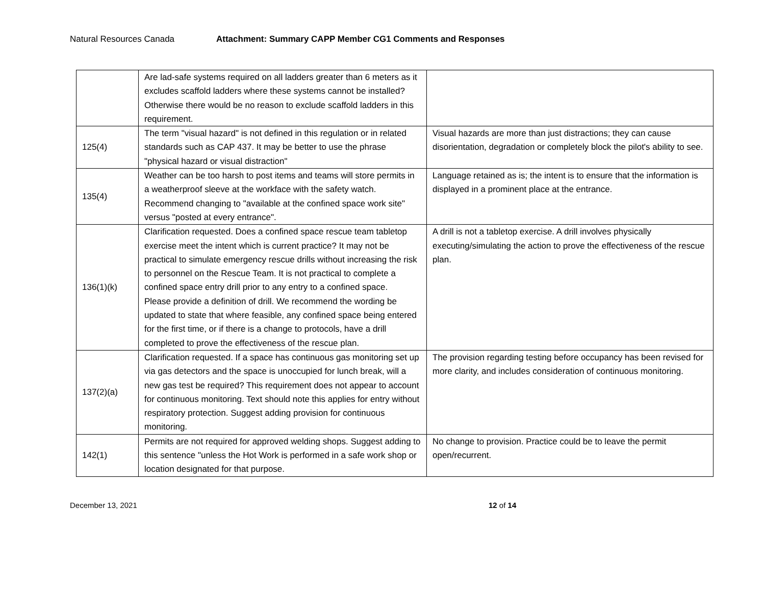Natural Resources Canada Attachment: Summary CAPP Member CG1 Comments and Responses
| | Are lad-safe systems required on all ladders greater than 6 meters as it excludes scaffold ladders where these systems cannot be installed? Otherwise there would be no reason to exclude scaffold ladders in this requirement. | |
| 125(4) | The term "visual hazard" is not defined in this regulation or in related standards such as CAP 437. It may be better to use the phrase "physical hazard or visual distraction" | Visual hazards are more than just distractions; they can cause disorientation, degradation or completely block the pilot's ability to see. |
| 135(4) | Weather can be too harsh to post items and teams will store permits in a weatherproof sleeve at the workface with the safety watch. Recommend changing to "available at the confined space work site" versus "posted at every entrance". | Language retained as is; the intent is to ensure that the information is displayed in a prominent place at the entrance. |
| 136(1)(k) | Clarification requested. Does a confined space rescue team tabletop exercise meet the intent which is current practice? It may not be practical to simulate emergency rescue drills without increasing the risk to personnel on the Rescue Team. It is not practical to complete a confined space entry drill prior to any entry to a confined space. Please provide a definition of drill. We recommend the wording be updated to state that where feasible, any confined space being entered for the first time, or if there is a change to protocols, have a drill completed to prove the effectiveness of the rescue plan. | A drill is not a tabletop exercise. A drill involves physically executing/simulating the action to prove the effectiveness of the rescue plan. |
| 137(2)(a) | Clarification requested. If a space has continuous gas monitoring set up via gas detectors and the space is unoccupied for lunch break, will a new gas test be required? This requirement does not appear to account for continuous monitoring. Text should note this applies for entry without respiratory protection. Suggest adding provision for continuous monitoring. | The provision regarding testing before occupancy has been revised for more clarity, and includes consideration of continuous monitoring. |
| 142(1) | Permits are not required for approved welding shops. Suggest adding to this sentence "unless the Hot Work is performed in a safe work shop or location designated for that purpose. | No change to provision. Practice could be to leave the permit open/recurrent. |
December 13, 2021 12 of 14